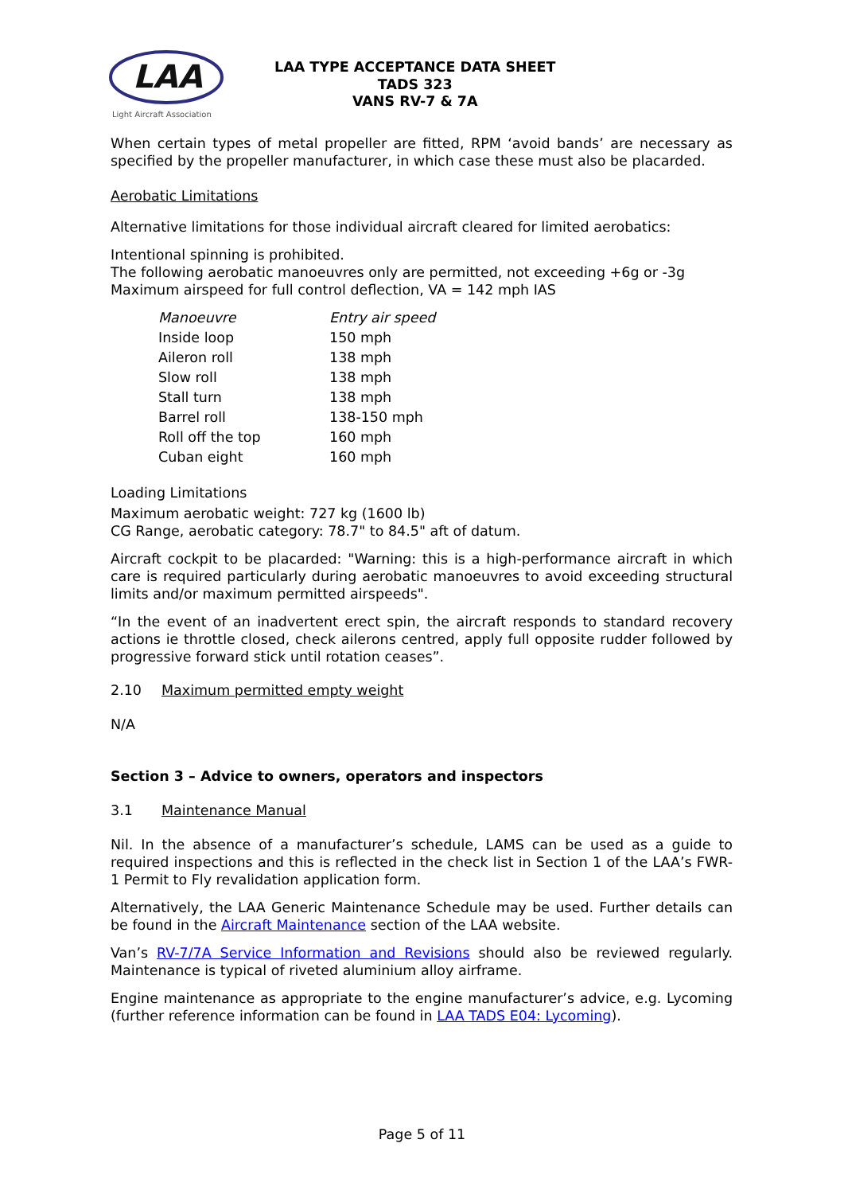LAA
Light Aircraft Association
LAA TYPE ACCEPTANCE DATA SHEET
TADS 323
VANS RV-7 & 7A
When certain types of metal propeller are fitted, RPM ‘avoid bands’ are necessary as specified by the propeller manufacturer, in which case these must also be placarded.
Aerobatic Limitations
Alternative limitations for those individual aircraft cleared for limited aerobatics:
Intentional spinning is prohibited.
The following aerobatic manoeuvres only are permitted, not exceeding +6g or -3g
Maximum airspeed for full control deflection, VA = 142 mph IAS
| Manoeuvre | Entry air speed |
| Inside loop | 150 mph |
| Aileron roll | 138 mph |
| Slow roll | 138 mph |
| Stall turn | 138 mph |
| Barrel roll | 138-150 mph |
| Roll off the top | 160 mph |
| Cuban eight | 160 mph |
Loading Limitations
Maximum aerobatic weight: 727 kg (1600 lb)
CG Range, aerobatic category: 78.7" to 84.5" aft of datum.
Aircraft cockpit to be placarded: "Warning: this is a high-performance aircraft in which care is required particularly during aerobatic manoeuvres to avoid exceeding structural limits and/or maximum permitted airspeeds".
“In the event of an inadvertent erect spin, the aircraft responds to standard recovery actions ie throttle closed, check ailerons centred, apply full opposite rudder followed by progressive forward stick until rotation ceases”.
2.10 Maximum permitted empty weight
N/A
Section 3 – Advice to owners, operators and inspectors
3.1 Maintenance Manual
Nil. In the absence of a manufacturer’s schedule, LAMS can be used as a guide to required inspections and this is reflected in the check list in Section 1 of the LAA’s FWR-1 Permit to Fly revalidation application form.
Alternatively, the LAA Generic Maintenance Schedule may be used. Further details can be found in the Aircraft Maintenance section of the LAA website.
Van’s RV-7/7A Service Information and Revisions should also be reviewed regularly. Maintenance is typical of riveted aluminium alloy airframe.
Engine maintenance as appropriate to the engine manufacturer’s advice, e.g. Lycoming (further reference information can be found in LAA TADS E04: Lycoming).
Page 5 of 11